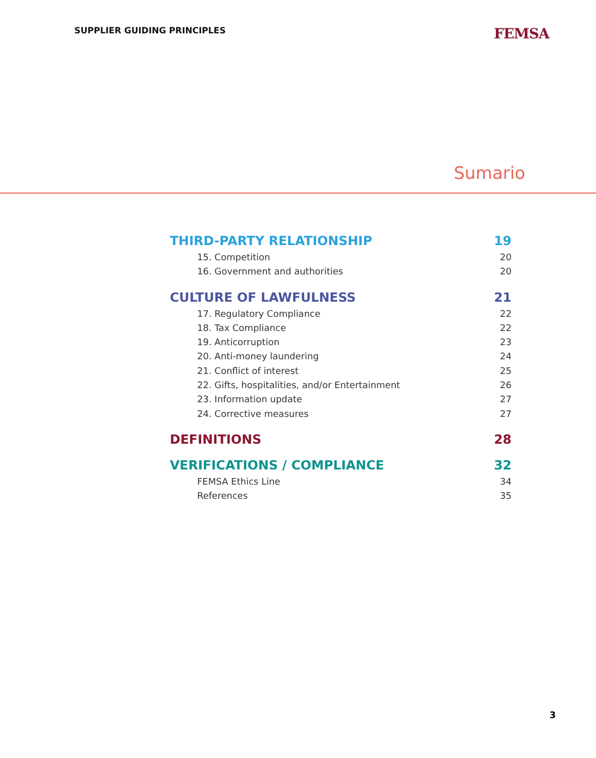SUPPLIER GUIDING PRINCIPLES FEMSA
Sumario
THIRD-PARTY RELATIONSHIP 19
15. Competition 20
16. Government and authorities 20
CULTURE OF LAWFULNESS 21
17. Regulatory Compliance 22
18. Tax Compliance 22
19. Anticorruption 23
20. Anti-money laundering 24
21. Conflict of interest 25
22. Gifts, hospitalities, and/or Entertainment 26
23. Information update 27
24. Corrective measures 27
DEFINITIONS 28
VERIFICATIONS / COMPLIANCE 32
FEMSA Ethics Line 34
References 35
3